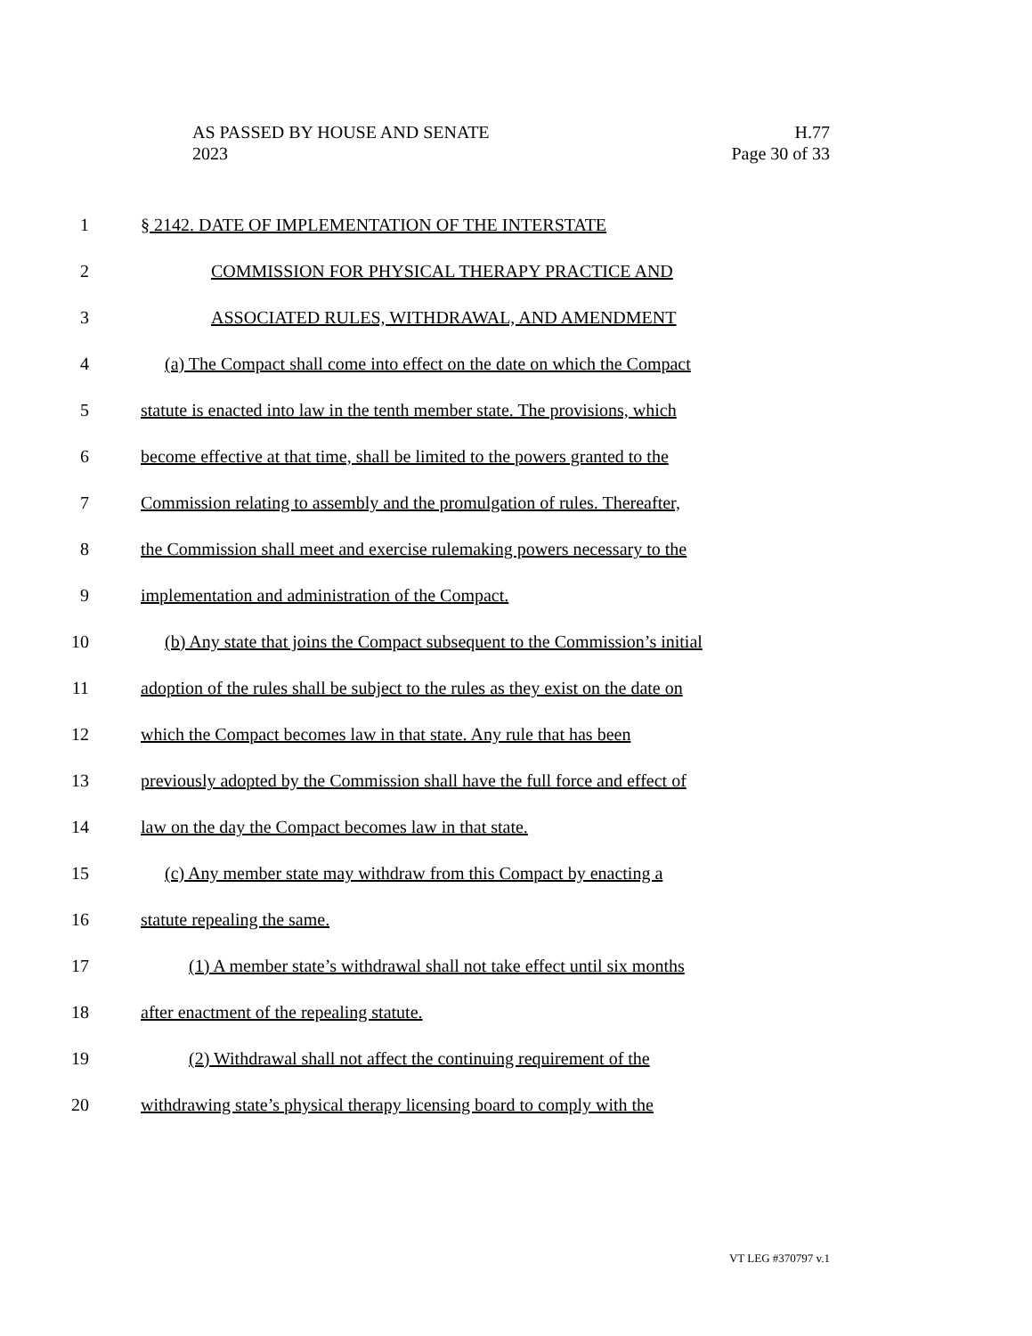AS PASSED BY HOUSE AND SENATE
2023
H.77
Page 30 of 33
1 § 2142. DATE OF IMPLEMENTATION OF THE INTERSTATE
2 COMMISSION FOR PHYSICAL THERAPY PRACTICE AND
3 ASSOCIATED RULES, WITHDRAWAL, AND AMENDMENT
4 (a) The Compact shall come into effect on the date on which the Compact
5 statute is enacted into law in the tenth member state. The provisions, which
6 become effective at that time, shall be limited to the powers granted to the
7 Commission relating to assembly and the promulgation of rules. Thereafter,
8 the Commission shall meet and exercise rulemaking powers necessary to the
9 implementation and administration of the Compact.
10 (b) Any state that joins the Compact subsequent to the Commission’s initial
11 adoption of the rules shall be subject to the rules as they exist on the date on
12 which the Compact becomes law in that state. Any rule that has been
13 previously adopted by the Commission shall have the full force and effect of
14 law on the day the Compact becomes law in that state.
15 (c) Any member state may withdraw from this Compact by enacting a
16 statute repealing the same.
17 (1) A member state’s withdrawal shall not take effect until six months
18 after enactment of the repealing statute.
19 (2) Withdrawal shall not affect the continuing requirement of the
20 withdrawing state’s physical therapy licensing board to comply with the
VT LEG #370797 v.1